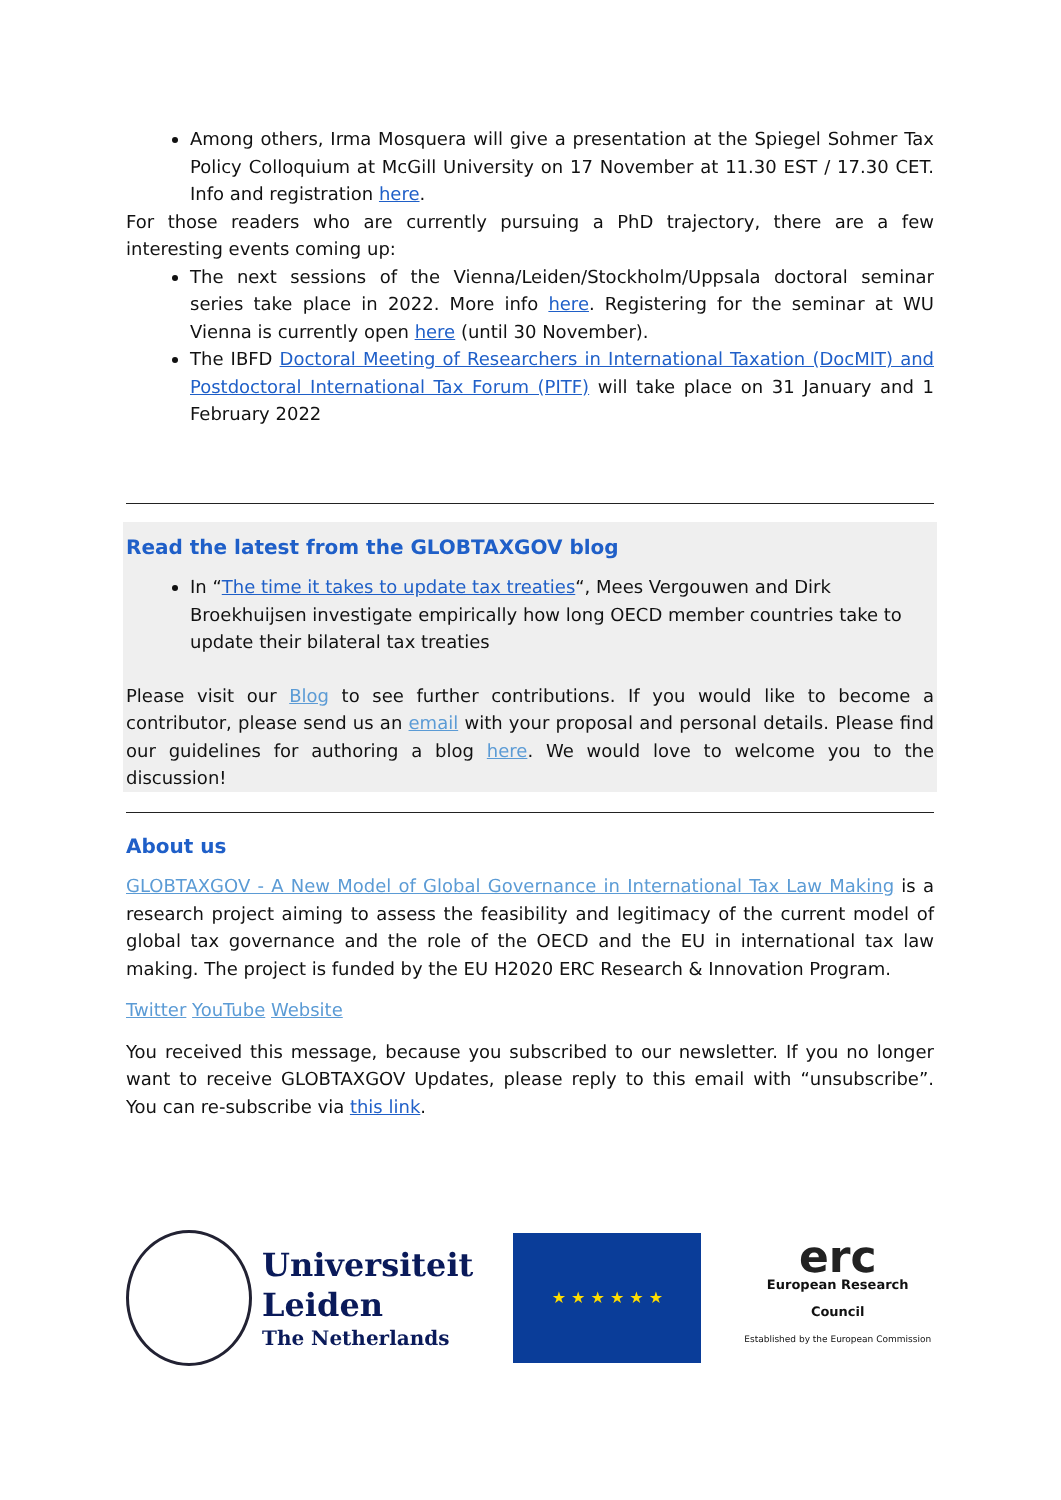Among others, Irma Mosquera will give a presentation at the Spiegel Sohmer Tax Policy Colloquium at McGill University on 17 November at 11.30 EST / 17.30 CET. Info and registration here.
For those readers who are currently pursuing a PhD trajectory, there are a few interesting events coming up:
The next sessions of the Vienna/Leiden/Stockholm/Uppsala doctoral seminar series take place in 2022. More info here. Registering for the seminar at WU Vienna is currently open here (until 30 November).
The IBFD Doctoral Meeting of Researchers in International Taxation (DocMIT) and Postdoctoral International Tax Forum (PITF) will take place on 31 January and 1 February 2022
Read the latest from the GLOBTAXGOV blog
In “The time it takes to update tax treaties“, Mees Vergouwen and Dirk Broekhuijsen investigate empirically how long OECD member countries take to update their bilateral tax treaties
Please visit our Blog to see further contributions. If you would like to become a contributor, please send us an email with your proposal and personal details. Please find our guidelines for authoring a blog here. We would love to welcome you to the discussion!
About us
GLOBTAXGOV - A New Model of Global Governance in International Tax Law Making is a research project aiming to assess the feasibility and legitimacy of the current model of global tax governance and the role of the OECD and the EU in international tax law making. The project is funded by the EU H2020 ERC Research & Innovation Program.
Twitter YouTube Website
You received this message, because you subscribed to our newsletter. If you no longer want to receive GLOBTAXGOV Updates, please reply to this email with “unsubscribe”. You can re-subscribe via this link.
Universiteit
Leiden
The Netherlands
★ ★ ★ ★ ★ ★
erc
European Research Council
Established by the European Commission